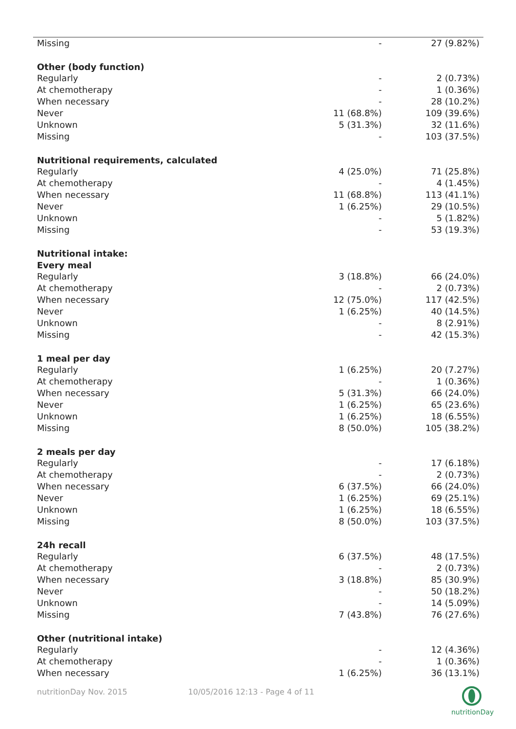| Missing | - | 27 (9.82%) |
| Other (body function) | | |
| Regularly | - | 2 (0.73%) |
| At chemotherapy | - | 1 (0.36%) |
| When necessary | - | 28 (10.2%) |
| Never | 11 (68.8%) | 109 (39.6%) |
| Unknown | 5 (31.3%) | 32 (11.6%) |
| Missing | - | 103 (37.5%) |
| Nutritional requirements, calculated | | |
| Regularly | 4 (25.0%) | 71 (25.8%) |
| At chemotherapy | - | 4 (1.45%) |
| When necessary | 11 (68.8%) | 113 (41.1%) |
| Never | 1 (6.25%) | 29 (10.5%) |
| Unknown | - | 5 (1.82%) |
| Missing | - | 53 (19.3%) |
| Nutritional intake: | | |
| Every meal | | |
| Regularly | 3 (18.8%) | 66 (24.0%) |
| At chemotherapy | - | 2 (0.73%) |
| When necessary | 12 (75.0%) | 117 (42.5%) |
| Never | 1 (6.25%) | 40 (14.5%) |
| Unknown | - | 8 (2.91%) |
| Missing | - | 42 (15.3%) |
| 1 meal per day | | |
| Regularly | 1 (6.25%) | 20 (7.27%) |
| At chemotherapy | - | 1 (0.36%) |
| When necessary | 5 (31.3%) | 66 (24.0%) |
| Never | 1 (6.25%) | 65 (23.6%) |
| Unknown | 1 (6.25%) | 18 (6.55%) |
| Missing | 8 (50.0%) | 105 (38.2%) |
| 2 meals per day | | |
| Regularly | - | 17 (6.18%) |
| At chemotherapy | - | 2 (0.73%) |
| When necessary | 6 (37.5%) | 66 (24.0%) |
| Never | 1 (6.25%) | 69 (25.1%) |
| Unknown | 1 (6.25%) | 18 (6.55%) |
| Missing | 8 (50.0%) | 103 (37.5%) |
| 24h recall | | |
| Regularly | 6 (37.5%) | 48 (17.5%) |
| At chemotherapy | - | 2 (0.73%) |
| When necessary | 3 (18.8%) | 85 (30.9%) |
| Never | - | 50 (18.2%) |
| Unknown | - | 14 (5.09%) |
| Missing | 7 (43.8%) | 76 (27.6%) |
| Other (nutritional intake) | | |
| Regularly | - | 12 (4.36%) |
| At chemotherapy | - | 1 (0.36%) |
| When necessary | 1 (6.25%) | 36 (13.1%) |
nutritionDay Nov. 2015 10/05/2016 12:13 - Page 4 of 11
nutritionDay